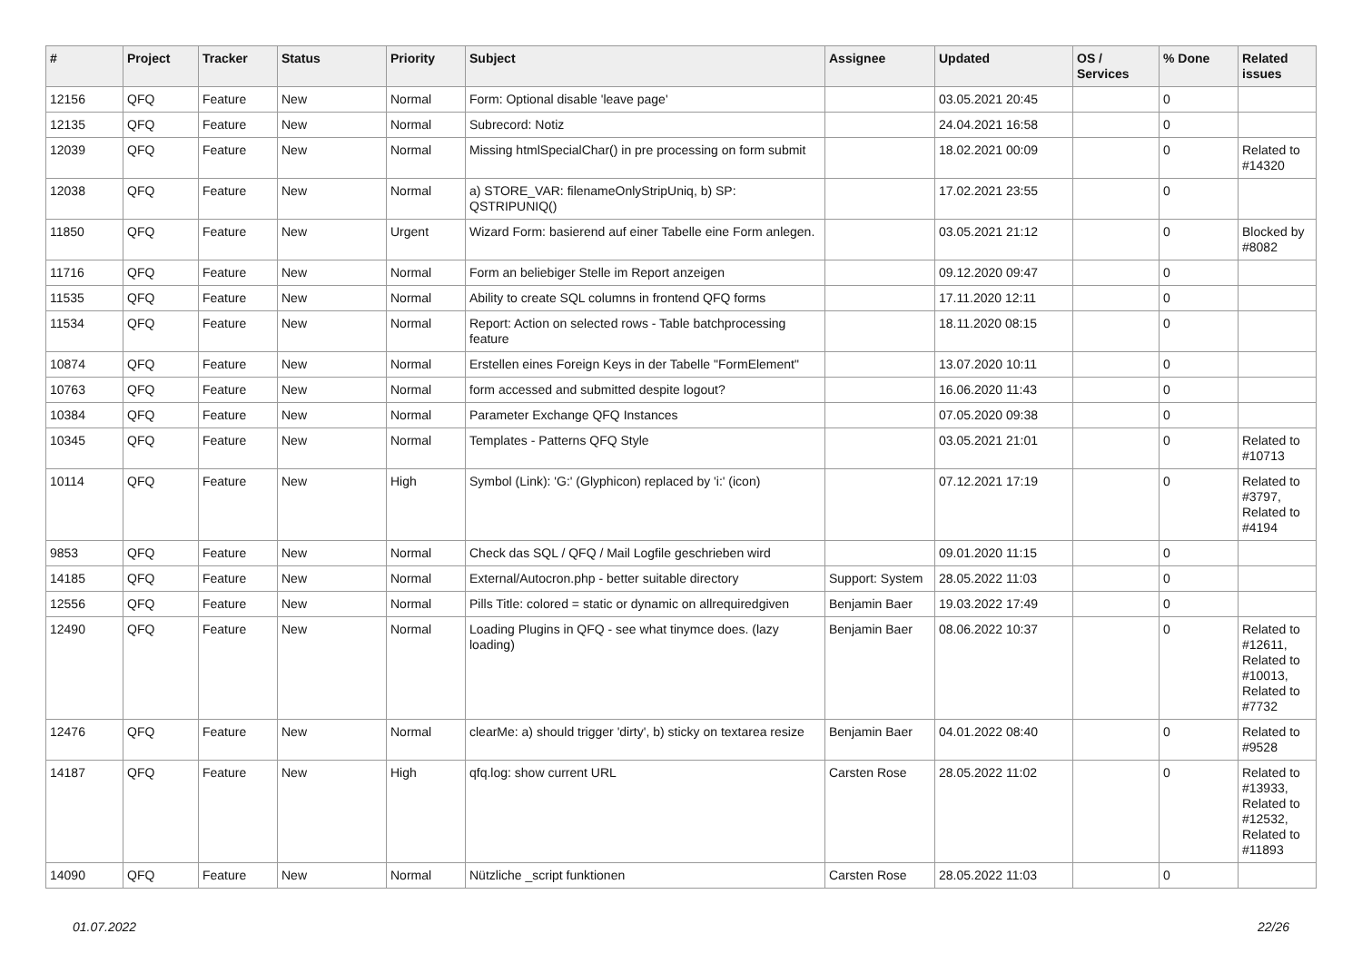| # | Project | Tracker | Status | Priority | Subject | Assignee | Updated | OS / Services | % Done | Related issues |
| --- | --- | --- | --- | --- | --- | --- | --- | --- | --- | --- |
| 12156 | QFQ | Feature | New | Normal | Form: Optional disable 'leave page' | | 03.05.2021 20:45 | | 0 | |
| 12135 | QFQ | Feature | New | Normal | Subrecord: Notiz | | 24.04.2021 16:58 | | 0 | |
| 12039 | QFQ | Feature | New | Normal | Missing htmlSpecialChar() in pre processing on form submit | | 18.02.2021 00:09 | | 0 | Related to #14320 |
| 12038 | QFQ | Feature | New | Normal | a) STORE_VAR: filenameOnlyStripUniq, b) SP: QSTRIPUNIQ() | | 17.02.2021 23:55 | | 0 | |
| 11850 | QFQ | Feature | New | Urgent | Wizard Form: basierend auf einer Tabelle eine Form anlegen. | | 03.05.2021 21:12 | | 0 | Blocked by #8082 |
| 11716 | QFQ | Feature | New | Normal | Form an beliebiger Stelle im Report anzeigen | | 09.12.2020 09:47 | | 0 | |
| 11535 | QFQ | Feature | New | Normal | Ability to create SQL columns in frontend QFQ forms | | 17.11.2020 12:11 | | 0 | |
| 11534 | QFQ | Feature | New | Normal | Report: Action on selected rows - Table batchprocessing feature | | 18.11.2020 08:15 | | 0 | |
| 10874 | QFQ | Feature | New | Normal | Erstellen eines Foreign Keys in der Tabelle "FormElement" | | 13.07.2020 10:11 | | 0 | |
| 10763 | QFQ | Feature | New | Normal | form accessed and submitted despite logout? | | 16.06.2020 11:43 | | 0 | |
| 10384 | QFQ | Feature | New | Normal | Parameter Exchange QFQ Instances | | 07.05.2020 09:38 | | 0 | |
| 10345 | QFQ | Feature | New | Normal | Templates - Patterns QFQ Style | | 03.05.2021 21:01 | | 0 | Related to #10713 |
| 10114 | QFQ | Feature | New | High | Symbol (Link): 'G:' (Glyphicon) replaced by 'i:' (icon) | | 07.12.2021 17:19 | | 0 | Related to #3797, Related to #4194 |
| 9853 | QFQ | Feature | New | Normal | Check das SQL / QFQ / Mail Logfile geschrieben wird | | 09.01.2020 11:15 | | 0 | |
| 14185 | QFQ | Feature | New | Normal | External/Autocron.php - better suitable directory | Support: System | 28.05.2022 11:03 | | 0 | |
| 12556 | QFQ | Feature | New | Normal | Pills Title: colored = static or dynamic on allrequiredgiven | Benjamin Baer | 19.03.2022 17:49 | | 0 | |
| 12490 | QFQ | Feature | New | Normal | Loading Plugins in QFQ - see what tinymce does. (lazy loading) | Benjamin Baer | 08.06.2022 10:37 | | 0 | Related to #12611, Related to #10013, Related to #7732 |
| 12476 | QFQ | Feature | New | Normal | clearMe: a) should trigger 'dirty', b) sticky on textarea resize | Benjamin Baer | 04.01.2022 08:40 | | 0 | Related to #9528 |
| 14187 | QFQ | Feature | New | High | qfq.log: show current URL | Carsten Rose | 28.05.2022 11:02 | | 0 | Related to #13933, Related to #12532, Related to #11893 |
| 14090 | QFQ | Feature | New | Normal | Nützliche _script funktionen | Carsten Rose | 28.05.2022 11:03 | | 0 | |
01.07.2022 22/26